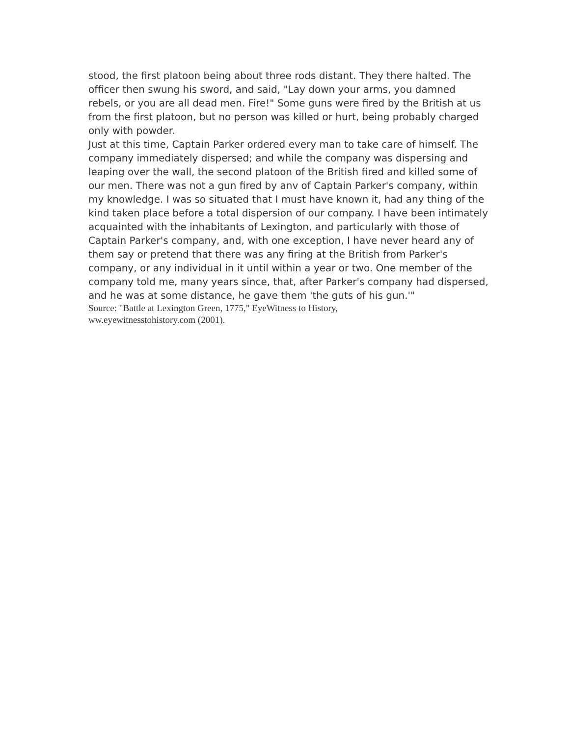stood, the first platoon being about three rods distant. They there halted. The officer then swung his sword, and said, "Lay down your arms, you damned rebels, or you are all dead men. Fire!" Some guns were fired by the British at us from the first platoon, but no person was killed or hurt, being probably charged only with powder.
Just at this time, Captain Parker ordered every man to take care of himself. The company immediately dispersed; and while the company was dispersing and leaping over the wall, the second platoon of the British fired and killed some of our men. There was not a gun fired by anv of Captain Parker's company, within my knowledge. I was so situated that I must have known it, had any thing of the kind taken place before a total dispersion of our company. I have been intimately acquainted with the inhabitants of Lexington, and particularly with those of Captain Parker's company, and, with one exception, I have never heard any of them say or pretend that there was any firing at the British from Parker's company, or any individual in it until within a year or two. One member of the company told me, many years since, that, after Parker's company had dispersed, and he was at some distance, he gave them 'the guts of his gun.'"
Source: "Battle at Lexington Green, 1775," EyeWitness to History,
ww.eyewitnesstohistory.com (2001).